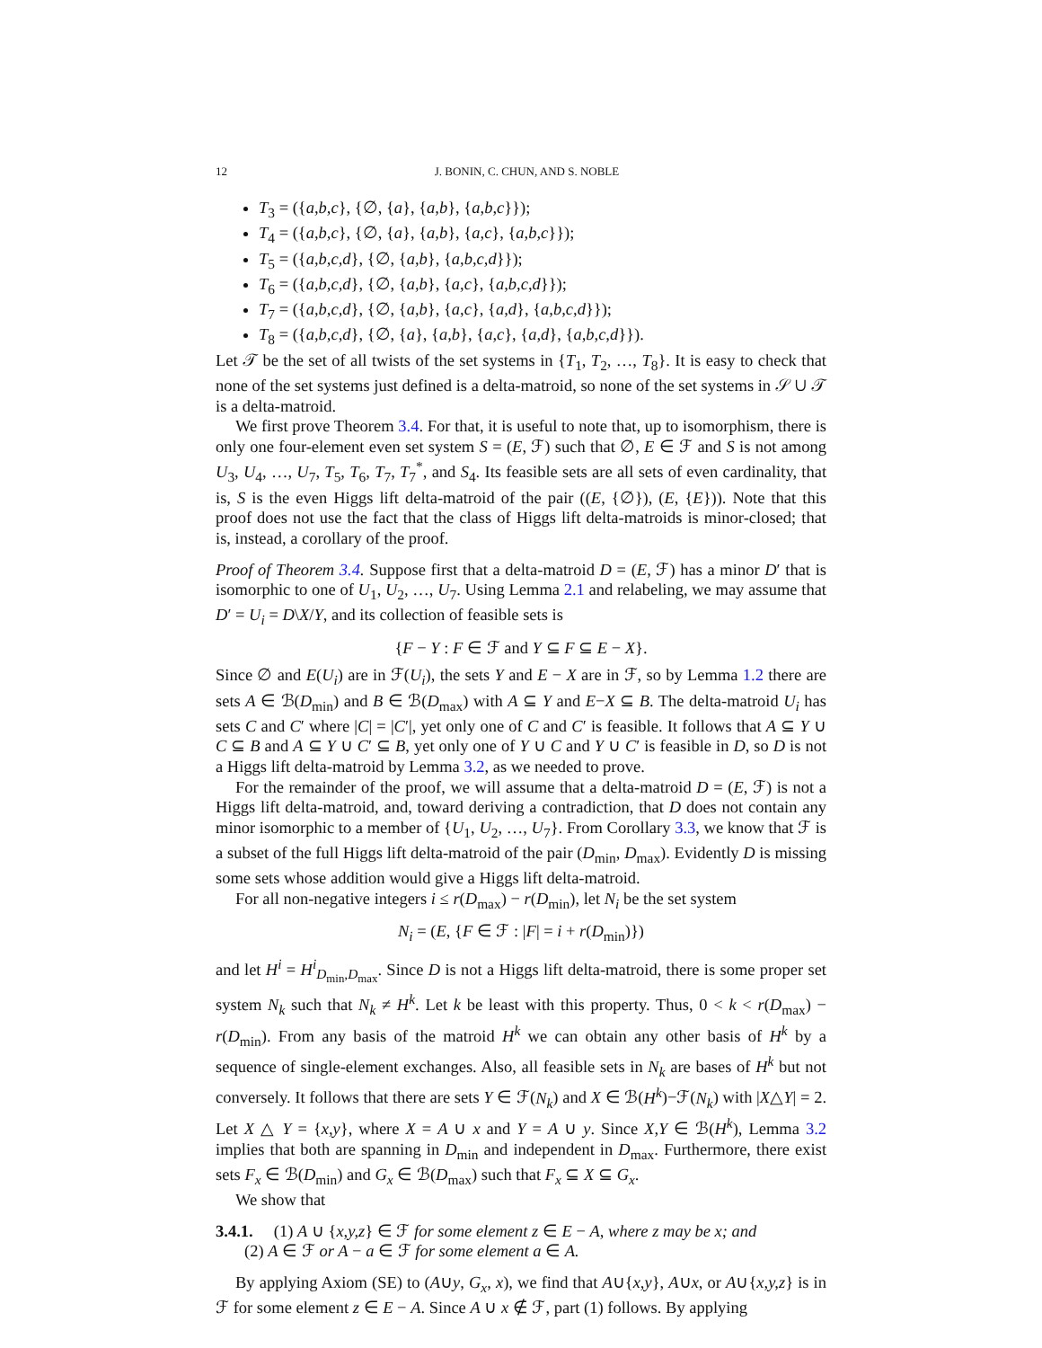12 J. BONIN, C. CHUN, AND S. NOBLE
T<sub>3</sub> = ({a,b,c}, {∅, {a}, {a,b}, {a,b,c}});
T<sub>4</sub> = ({a,b,c}, {∅, {a}, {a,b}, {a,c}, {a,b,c}});
T<sub>5</sub> = ({a,b,c,d}, {∅, {a,b}, {a,b,c,d}});
T<sub>6</sub> = ({a,b,c,d}, {∅, {a,b}, {a,c}, {a,b,c,d}});
T<sub>7</sub> = ({a,b,c,d}, {∅, {a,b}, {a,c}, {a,d}, {a,b,c,d}});
T<sub>8</sub> = ({a,b,c,d}, {∅, {a}, {a,b}, {a,c}, {a,d}, {a,b,c,d}}).
Let 𝒯 be the set of all twists of the set systems in {T<sub>1</sub>, T<sub>2</sub>, …, T<sub>8</sub>}. It is easy to check that none of the set systems just defined is a delta-matroid, so none of the set systems in 𝒮 ∪ 𝒯 is a delta-matroid.
We first prove Theorem 3.4. For that, it is useful to note that, up to isomorphism, there is only one four-element even set system S = (E, ℱ) such that ∅, E ∈ ℱ and S is not among U<sub>3</sub>, U<sub>4</sub>, …, U<sub>7</sub>, T<sub>5</sub>, T<sub>6</sub>, T<sub>7</sub>, T<sub>7</sub><sup>*</sup>, and S<sub>4</sub>. Its feasible sets are all sets of even cardinality, that is, S is the even Higgs lift delta-matroid of the pair ((E, {∅}), (E, {E})). Note that this proof does not use the fact that the class of Higgs lift delta-matroids is minor-closed; that is, instead, a corollary of the proof.
Proof of Theorem 3.4. Suppose first that a delta-matroid D = (E, ℱ) has a minor D′ that is isomorphic to one of U<sub>1</sub>, U<sub>2</sub>, …, U<sub>7</sub>. Using Lemma 2.1 and relabeling, we may assume that D′ = U<sub>i</sub> = D\X/Y, and its collection of feasible sets is
{F − Y : F ∈ ℱ and Y ⊆ F ⊆ E − X}.
Since ∅ and E(U<sub>i</sub>) are in ℱ(U<sub>i</sub>), the sets Y and E − X are in ℱ, so by Lemma 1.2 there are sets A ∈ ℬ(D<sub>min</sub>) and B ∈ ℬ(D<sub>max</sub>) with A ⊆ Y and E−X ⊆ B. The delta-matroid U<sub>i</sub> has sets C and C′ where |C| = |C′|, yet only one of C and C′ is feasible. It follows that A ⊆ Y ∪ C ⊆ B and A ⊆ Y ∪ C′ ⊆ B, yet only one of Y ∪ C and Y ∪ C′ is feasible in D, so D is not a Higgs lift delta-matroid by Lemma 3.2, as we needed to prove.
For the remainder of the proof, we will assume that a delta-matroid D = (E, ℱ) is not a Higgs lift delta-matroid, and, toward deriving a contradiction, that D does not contain any minor isomorphic to a member of {U<sub>1</sub>, U<sub>2</sub>, …, U<sub>7</sub>}. From Corollary 3.3, we know that ℱ is a subset of the full Higgs lift delta-matroid of the pair (D<sub>min</sub>, D<sub>max</sub>). Evidently D is missing some sets whose addition would give a Higgs lift delta-matroid.
For all non-negative integers i ≤ r(D<sub>max</sub>) − r(D<sub>min</sub>), let N<sub>i</sub> be the set system
N<sub>i</sub> = (E, {F ∈ ℱ : |F| = i + r(D<sub>min</sub>)})
and let H<sup>i</sup> = H<sup>i</sup><sub>D<sub>min</sub>,D<sub>max</sub></sub>. Since D is not a Higgs lift delta-matroid, there is some proper set system N<sub>k</sub> such that N<sub>k</sub> ≠ H<sup>k</sup>. Let k be least with this property. Thus, 0 < k < r(D<sub>max</sub>) − r(D<sub>min</sub>). From any basis of the matroid H<sup>k</sup> we can obtain any other basis of H<sup>k</sup> by a sequence of single-element exchanges. Also, all feasible sets in N<sub>k</sub> are bases of H<sup>k</sup> but not conversely. It follows that there are sets Y ∈ ℱ(N<sub>k</sub>) and X ∈ ℬ(H<sup>k</sup>)−ℱ(N<sub>k</sub>) with |X△Y| = 2. Let X △ Y = {x,y}, where X = A ∪ x and Y = A ∪ y. Since X,Y ∈ ℬ(H<sup>k</sup>), Lemma 3.2 implies that both are spanning in D<sub>min</sub> and independent in D<sub>max</sub>. Furthermore, there exist sets F<sub>x</sub> ∈ ℬ(D<sub>min</sub>) and G<sub>x</sub> ∈ ℬ(D<sub>max</sub>) such that F<sub>x</sub> ⊆ X ⊆ G<sub>x</sub>.
We show that
3.4.1. (1) A ∪ {x,y,z} ∈ ℱ for some element z ∈ E − A, where z may be x; and
(2) A ∈ ℱ or A − a ∈ ℱ for some element a ∈ A.
By applying Axiom (SE) to (A∪y, G<sub>x</sub>, x), we find that A∪{x,y}, A∪x, or A∪{x,y,z} is in ℱ for some element z ∈ E − A. Since A ∪ x ∉ ℱ, part (1) follows. By applying